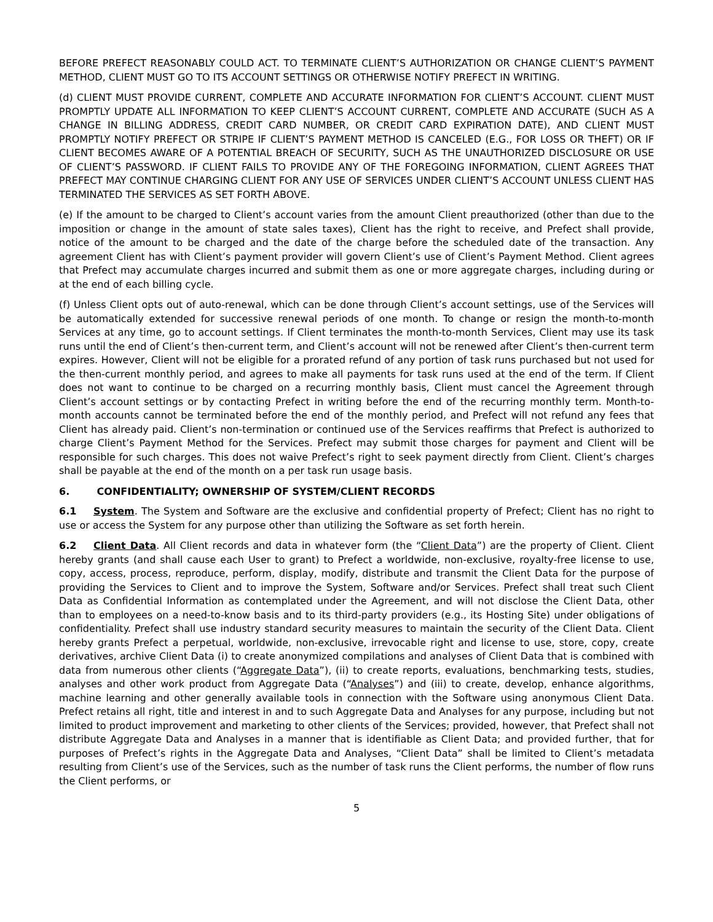BEFORE PREFECT REASONABLY COULD ACT. TO TERMINATE CLIENT’S AUTHORIZATION OR CHANGE CLIENT’S PAYMENT METHOD, CLIENT MUST GO TO ITS ACCOUNT SETTINGS OR OTHERWISE NOTIFY PREFECT IN WRITING.
(d) CLIENT MUST PROVIDE CURRENT, COMPLETE AND ACCURATE INFORMATION FOR CLIENT’S ACCOUNT. CLIENT MUST PROMPTLY UPDATE ALL INFORMATION TO KEEP CLIENT’S ACCOUNT CURRENT, COMPLETE AND ACCURATE (SUCH AS A CHANGE IN BILLING ADDRESS, CREDIT CARD NUMBER, OR CREDIT CARD EXPIRATION DATE), AND CLIENT MUST PROMPTLY NOTIFY PREFECT OR STRIPE IF CLIENT’S PAYMENT METHOD IS CANCELED (E.G., FOR LOSS OR THEFT) OR IF CLIENT BECOMES AWARE OF A POTENTIAL BREACH OF SECURITY, SUCH AS THE UNAUTHORIZED DISCLOSURE OR USE OF CLIENT’S PASSWORD. IF CLIENT FAILS TO PROVIDE ANY OF THE FOREGOING INFORMATION, CLIENT AGREES THAT PREFECT MAY CONTINUE CHARGING CLIENT FOR ANY USE OF SERVICES UNDER CLIENT’S ACCOUNT UNLESS CLIENT HAS TERMINATED THE SERVICES AS SET FORTH ABOVE.
(e) If the amount to be charged to Client’s account varies from the amount Client preauthorized (other than due to the imposition or change in the amount of state sales taxes), Client has the right to receive, and Prefect shall provide, notice of the amount to be charged and the date of the charge before the scheduled date of the transaction. Any agreement Client has with Client’s payment provider will govern Client’s use of Client’s Payment Method. Client agrees that Prefect may accumulate charges incurred and submit them as one or more aggregate charges, including during or at the end of each billing cycle.
(f) Unless Client opts out of auto-renewal, which can be done through Client’s account settings, use of the Services will be automatically extended for successive renewal periods of one month. To change or resign the month-to-month Services at any time, go to account settings. If Client terminates the month-to-month Services, Client may use its task runs until the end of Client’s then-current term, and Client’s account will not be renewed after Client’s then-current term expires. However, Client will not be eligible for a prorated refund of any portion of task runs purchased but not used for the then-current monthly period, and agrees to make all payments for task runs used at the end of the term. If Client does not want to continue to be charged on a recurring monthly basis, Client must cancel the Agreement through Client’s account settings or by contacting Prefect in writing before the end of the recurring monthly term. Month-to-month accounts cannot be terminated before the end of the monthly period, and Prefect will not refund any fees that Client has already paid. Client’s non-termination or continued use of the Services reaffirms that Prefect is authorized to charge Client’s Payment Method for the Services. Prefect may submit those charges for payment and Client will be responsible for such charges. This does not waive Prefect’s right to seek payment directly from Client. Client’s charges shall be payable at the end of the month on a per task run usage basis.
6. CONFIDENTIALITY; OWNERSHIP OF SYSTEM/CLIENT RECORDS
6.1 System. The System and Software are the exclusive and confidential property of Prefect; Client has no right to use or access the System for any purpose other than utilizing the Software as set forth herein.
6.2 Client Data. All Client records and data in whatever form (the “Client Data”) are the property of Client. Client hereby grants (and shall cause each User to grant) to Prefect a worldwide, non-exclusive, royalty-free license to use, copy, access, process, reproduce, perform, display, modify, distribute and transmit the Client Data for the purpose of providing the Services to Client and to improve the System, Software and/or Services. Prefect shall treat such Client Data as Confidential Information as contemplated under the Agreement, and will not disclose the Client Data, other than to employees on a need-to-know basis and to its third-party providers (e.g., its Hosting Site) under obligations of confidentiality. Prefect shall use industry standard security measures to maintain the security of the Client Data. Client hereby grants Prefect a perpetual, worldwide, non-exclusive, irrevocable right and license to use, store, copy, create derivatives, archive Client Data (i) to create anonymized compilations and analyses of Client Data that is combined with data from numerous other clients (“Aggregate Data”), (ii) to create reports, evaluations, benchmarking tests, studies, analyses and other work product from Aggregate Data (“Analyses”) and (iii) to create, develop, enhance algorithms, machine learning and other generally available tools in connection with the Software using anonymous Client Data. Prefect retains all right, title and interest in and to such Aggregate Data and Analyses for any purpose, including but not limited to product improvement and marketing to other clients of the Services; provided, however, that Prefect shall not distribute Aggregate Data and Analyses in a manner that is identifiable as Client Data; and provided further, that for purposes of Prefect’s rights in the Aggregate Data and Analyses, “Client Data” shall be limited to Client’s metadata resulting from Client’s use of the Services, such as the number of task runs the Client performs, the number of flow runs the Client performs, or
5